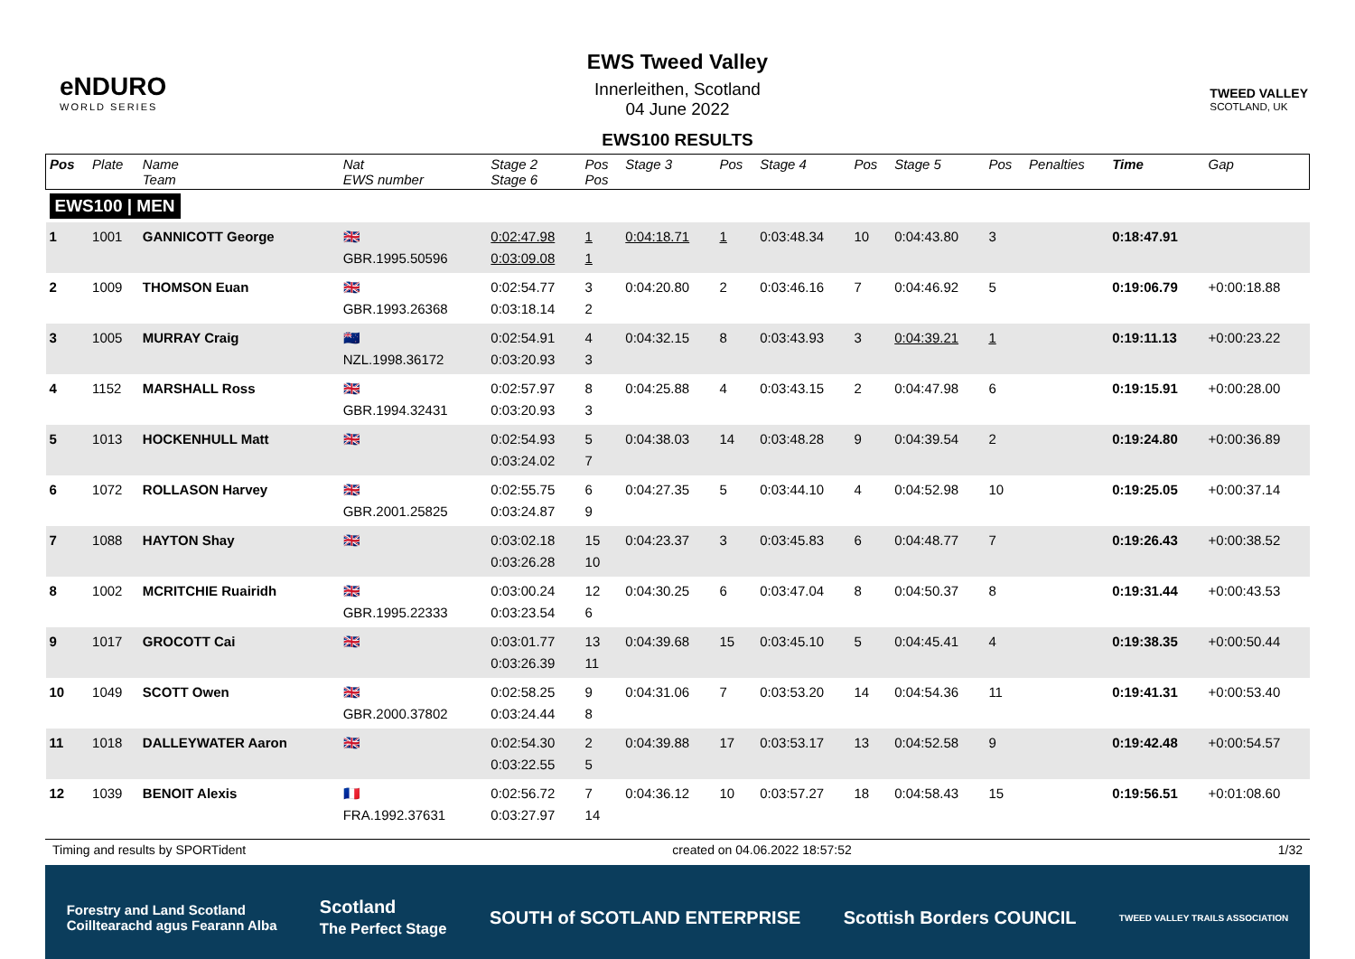eNDURO
WORLD SERIES
EWS Tweed Valley
Innerleithen, Scotland
04 June 2022
EWS100 RESULTS
TWEED VALLEY
SCOTLAND, UK
| Pos | Plate | Name Team | Nat EWS number | Stage 2 Stage 6 | Pos Pos | Stage 3 | Pos | Stage 4 | Pos | Stage 5 | Pos | Penalties | Time | Gap |
| --- | --- | --- | --- | --- | --- | --- | --- | --- | --- | --- | --- | --- | --- | --- |
| EWS100 / MEN | | | | | | | | | | | | | | |
| 1 | 1001 | GANNICOTT George | 🇬🇧 GBR.1995.50596 | 0:02:47.98 0:03:09.08 | 1 1 | 0:04:18.71 | 1 | 0:03:48.34 | 10 | 0:04:43.80 | 3 | | 0:18:47.91 | |
| 2 | 1009 | THOMSON Euan | 🇬🇧 GBR.1993.26368 | 0:02:54.77 0:03:18.14 | 3 2 | 0:04:20.80 | 2 | 0:03:46.16 | 7 | 0:04:46.92 | 5 | | 0:19:06.79 | +0:00:18.88 |
| 3 | 1005 | MURRAY Craig | 🇳🇿 NZL.1998.36172 | 0:02:54.91 0:03:20.93 | 4 3 | 0:04:32.15 | 8 | 0:03:43.93 | 3 | 0:04:39.21 | 1 | | 0:19:11.13 | +0:00:23.22 |
| 4 | 1152 | MARSHALL Ross | 🇬🇧 GBR.1994.32431 | 0:02:57.97 0:03:20.93 | 8 3 | 0:04:25.88 | 4 | 0:03:43.15 | 2 | 0:04:47.98 | 6 | | 0:19:15.91 | +0:00:28.00 |
| 5 | 1013 | HOCKENHULL Matt | 🇬🇧 | 0:02:54.93 0:03:24.02 | 5 7 | 0:04:38.03 | 14 | 0:03:48.28 | 9 | 0:04:39.54 | 2 | | 0:19:24.80 | +0:00:36.89 |
| 6 | 1072 | ROLLASON Harvey | 🇬🇧 GBR.2001.25825 | 0:02:55.75 0:03:24.87 | 6 9 | 0:04:27.35 | 5 | 0:03:44.10 | 4 | 0:04:52.98 | 10 | | 0:19:25.05 | +0:00:37.14 |
| 7 | 1088 | HAYTON Shay | 🇬🇧 | 0:03:02.18 0:03:26.28 | 15 10 | 0:04:23.37 | 3 | 0:03:45.83 | 6 | 0:04:48.77 | 7 | | 0:19:26.43 | +0:00:38.52 |
| 8 | 1002 | MCRITCHIE Ruairidh | 🇬🇧 GBR.1995.22333 | 0:03:00.24 0:03:23.54 | 12 6 | 0:04:30.25 | 6 | 0:03:47.04 | 8 | 0:04:50.37 | 8 | | 0:19:31.44 | +0:00:43.53 |
| 9 | 1017 | GROCOTT Cai | 🇬🇧 | 0:03:01.77 0:03:26.39 | 13 11 | 0:04:39.68 | 15 | 0:03:45.10 | 5 | 0:04:45.41 | 4 | | 0:19:38.35 | +0:00:50.44 |
| 10 | 1049 | SCOTT Owen | 🇬🇧 GBR.2000.37802 | 0:02:58.25 0:03:24.44 | 9 8 | 0:04:31.06 | 7 | 0:03:53.20 | 14 | 0:04:54.36 | 11 | | 0:19:41.31 | +0:00:53.40 |
| 11 | 1018 | DALLEYWATER Aaron | 🇬🇧 | 0:02:54.30 0:03:22.55 | 2 5 | 0:04:39.88 | 17 | 0:03:53.17 | 13 | 0:04:52.58 | 9 | | 0:19:42.48 | +0:00:54.57 |
| 12 | 1039 | BENOIT Alexis | 🇫🇷 FRA.1992.37631 | 0:02:56.72 0:03:27.97 | 7 14 | 0:04:36.12 | 10 | 0:03:57.27 | 18 | 0:04:58.43 | 15 | | 0:19:56.51 | +0:01:08.60 |
Timing and results by SPORTident created on 04.06.2022 18:57:52 1/32
Forestry and Land Scotland
Coilltearachd agus Fearann Alba Scotland
The Perfect Stage SOUTH of SCOTLAND ENTERPRISE Scottish Borders COUNCIL TWEED VALLEY TRAILS ASSOCIATION